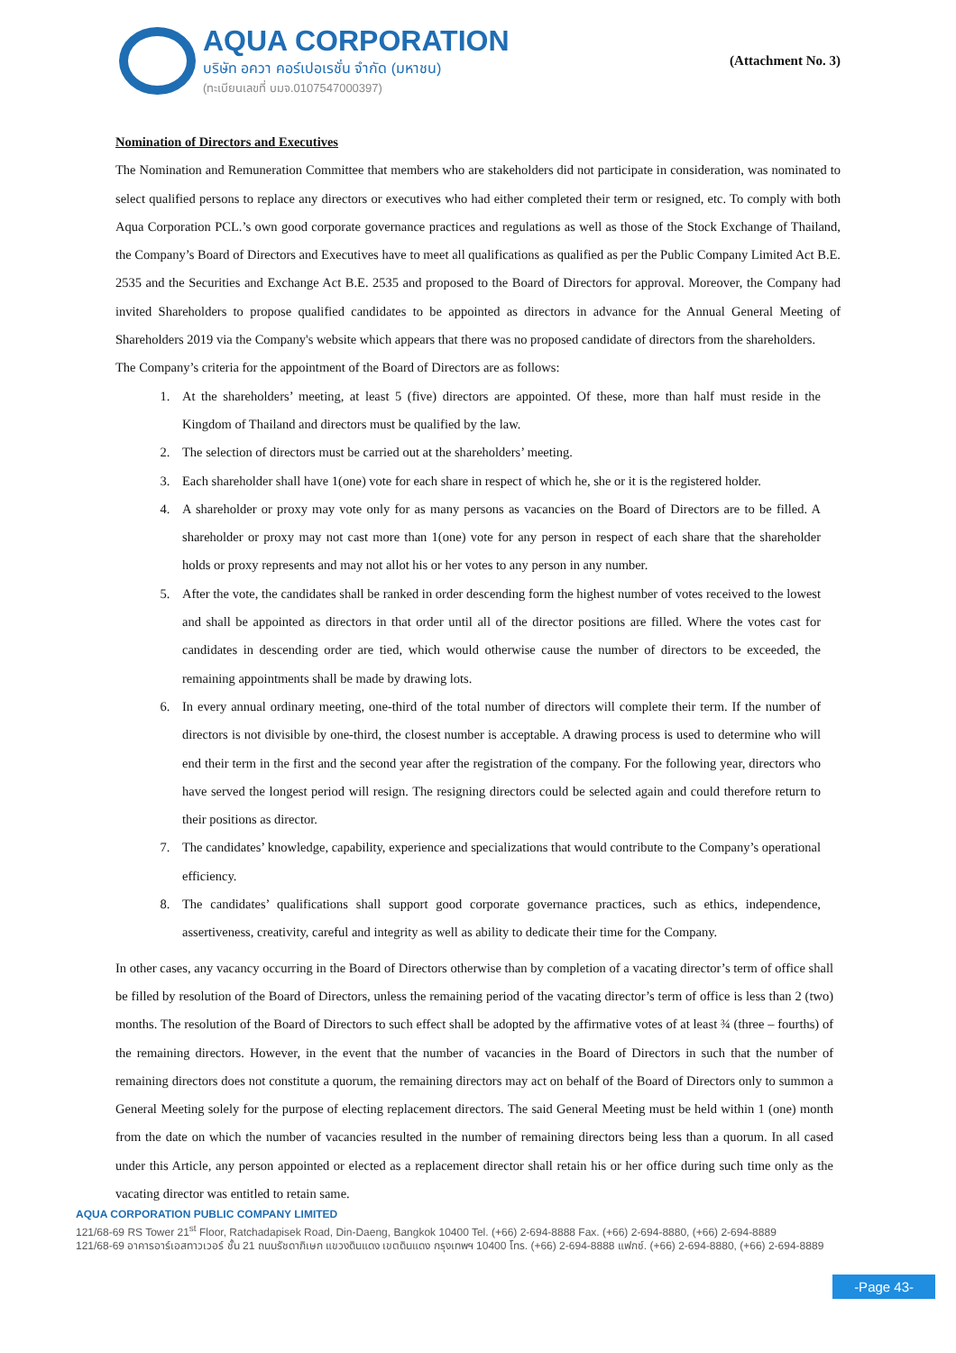AQUA CORPORATION
บริษัท อควา คอร์เปอเรชั่น จำกัด (มหาชน)
(ทะเบียนเลขที่ บมจ.0107547000397)
(Attachment No. 3)
Nomination of Directors and Executives
The Nomination and Remuneration Committee that members who are stakeholders did not participate in consideration, was nominated to select qualified persons to replace any directors or executives who had either completed their term or resigned, etc. To comply with both Aqua Corporation PCL.’s own good corporate governance practices and regulations as well as those of the Stock Exchange of Thailand, the Company’s Board of Directors and Executives have to meet all qualifications as qualified as per the Public Company Limited Act B.E. 2535 and the Securities and Exchange Act B.E. 2535 and proposed to the Board of Directors for approval. Moreover, the Company had invited Shareholders to propose qualified candidates to be appointed as directors in advance for the Annual General Meeting of Shareholders 2019 via the Company's website which appears that there was no proposed candidate of directors from the shareholders.
The Company’s criteria for the appointment of the Board of Directors are as follows:
1. At the shareholders’ meeting, at least 5 (five) directors are appointed. Of these, more than half must reside in the Kingdom of Thailand and directors must be qualified by the law.
2. The selection of directors must be carried out at the shareholders’ meeting.
3. Each shareholder shall have 1(one) vote for each share in respect of which he, she or it is the registered holder.
4. A shareholder or proxy may vote only for as many persons as vacancies on the Board of Directors are to be filled. A shareholder or proxy may not cast more than 1(one) vote for any person in respect of each share that the shareholder holds or proxy represents and may not allot his or her votes to any person in any number.
5. After the vote, the candidates shall be ranked in order descending form the highest number of votes received to the lowest and shall be appointed as directors in that order until all of the director positions are filled. Where the votes cast for candidates in descending order are tied, which would otherwise cause the number of directors to be exceeded, the remaining appointments shall be made by drawing lots.
6. In every annual ordinary meeting, one-third of the total number of directors will complete their term. If the number of directors is not divisible by one-third, the closest number is acceptable. A drawing process is used to determine who will end their term in the first and the second year after the registration of the company. For the following year, directors who have served the longest period will resign. The resigning directors could be selected again and could therefore return to their positions as director.
7. The candidates’ knowledge, capability, experience and specializations that would contribute to the Company’s operational efficiency.
8. The candidates’ qualifications shall support good corporate governance practices, such as ethics, independence, assertiveness, creativity, careful and integrity as well as ability to dedicate their time for the Company.
In other cases, any vacancy occurring in the Board of Directors otherwise than by completion of a vacating director’s term of office shall be filled by resolution of the Board of Directors, unless the remaining period of the vacating director’s term of office is less than 2 (two) months. The resolution of the Board of Directors to such effect shall be adopted by the affirmative votes of at least ¾ (three – fourths) of the remaining directors. However, in the event that the number of vacancies in the Board of Directors in such that the number of remaining directors does not constitute a quorum, the remaining directors may act on behalf of the Board of Directors only to summon a General Meeting solely for the purpose of electing replacement directors. The said General Meeting must be held within 1 (one) month from the date on which the number of vacancies resulted in the number of remaining directors being less than a quorum. In all cased under this Article, any person appointed or elected as a replacement director shall retain his or her office during such time only as the vacating director was entitled to retain same.
AQUA CORPORATION PUBLIC COMPANY LIMITED
121/68-69 RS Tower 21<sup>st</sup> Floor, Ratchadapisek Road, Din-Daeng, Bangkok 10400 Tel. (+66) 2-694-8888 Fax. (+66) 2-694-8880, (+66) 2-694-8889
121/68-69 อาคารอาร์เอสทาวเวอร์ ชั้น 21 ถนนรัชดาภิเษก แขวงดินแดง เขตดินแดง กรุงเทพฯ 10400 โทร. (+66) 2-694-8888 แฟกซ์. (+66) 2-694-8880, (+66) 2-694-8889
-Page 43-